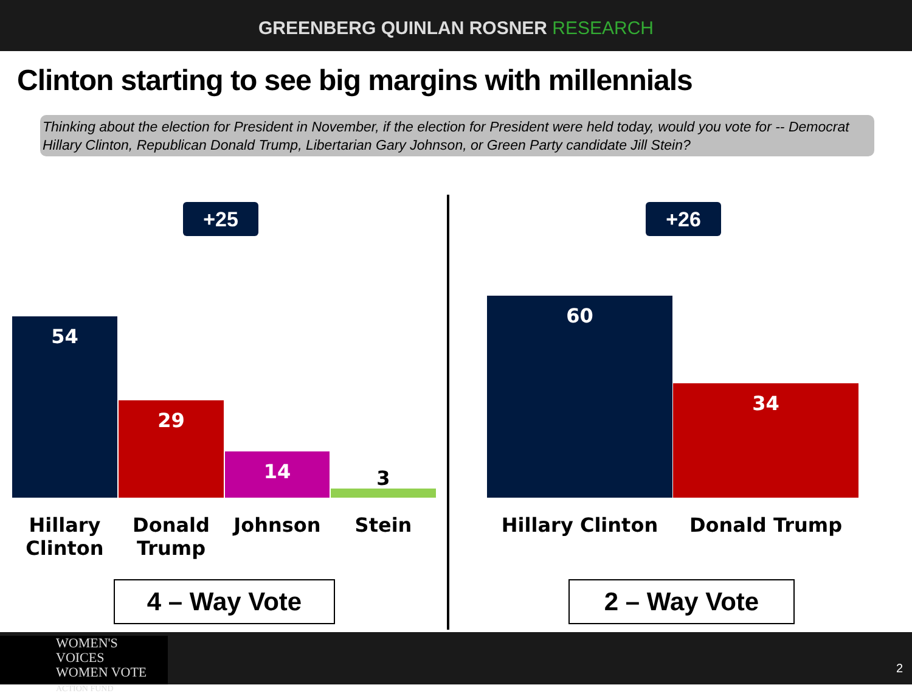GREENBERG QUINLAN ROSNER RESEARCH
Clinton starting to see big margins with millennials
Thinking about the election for President in November, if the election for President were held today, would you vote for -- Democrat Hillary Clinton, Republican Donald Trump, Libertarian Gary Johnson, or Green Party candidate Jill Stein?
+25
54 29 14 3
Hillary Clinton
Donald Trump
Johnson Stein
4 – Way Vote
+26
60 34
Hillary Clinton Donald Trump
2 – Way Vote
WOMEN'S VOICES
WOMEN VOTE
ACTION FUND
2